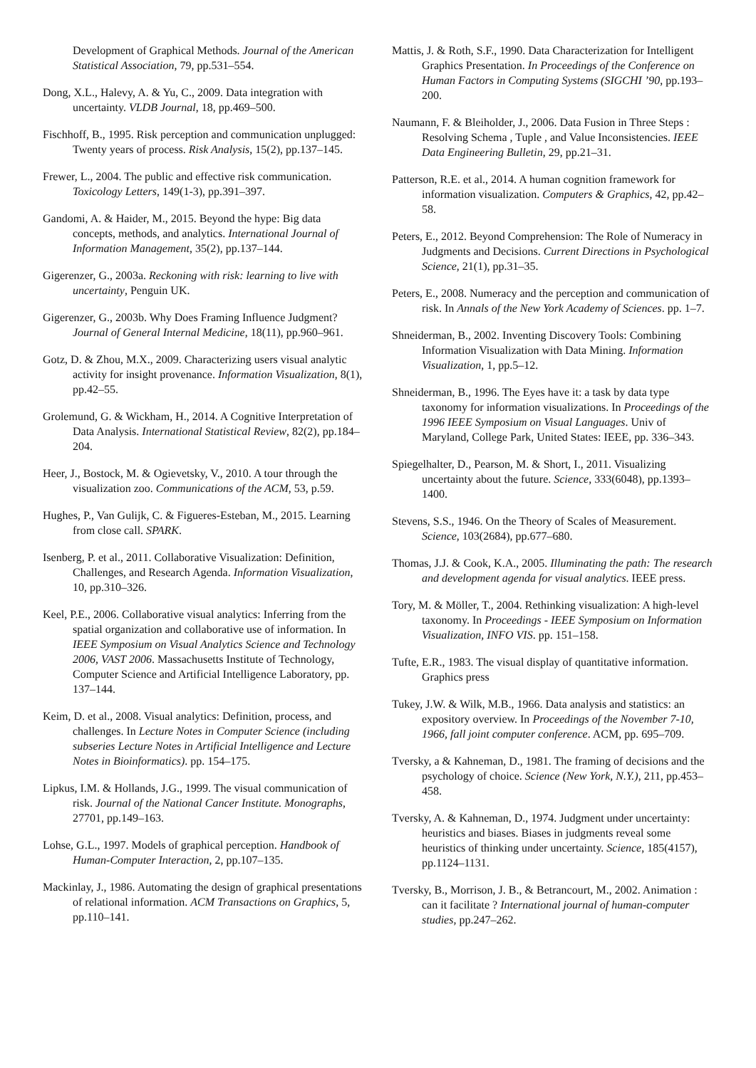Development of Graphical Methods. Journal of the American Statistical Association, 79, pp.531–554.
Dong, X.L., Halevy, A. & Yu, C., 2009. Data integration with uncertainty. VLDB Journal, 18, pp.469–500.
Fischhoff, B., 1995. Risk perception and communication unplugged: Twenty years of process. Risk Analysis, 15(2), pp.137–145.
Frewer, L., 2004. The public and effective risk communication. Toxicology Letters, 149(1-3), pp.391–397.
Gandomi, A. & Haider, M., 2015. Beyond the hype: Big data concepts, methods, and analytics. International Journal of Information Management, 35(2), pp.137–144.
Gigerenzer, G., 2003a. Reckoning with risk: learning to live with uncertainty, Penguin UK.
Gigerenzer, G., 2003b. Why Does Framing Influence Judgment? Journal of General Internal Medicine, 18(11), pp.960–961.
Gotz, D. & Zhou, M.X., 2009. Characterizing users visual analytic activity for insight provenance. Information Visualization, 8(1), pp.42–55.
Grolemund, G. & Wickham, H., 2014. A Cognitive Interpretation of Data Analysis. International Statistical Review, 82(2), pp.184–204.
Heer, J., Bostock, M. & Ogievetsky, V., 2010. A tour through the visualization zoo. Communications of the ACM, 53, p.59.
Hughes, P., Van Gulijk, C. & Figueres-Esteban, M., 2015. Learning from close call. SPARK.
Isenberg, P. et al., 2011. Collaborative Visualization: Definition, Challenges, and Research Agenda. Information Visualization, 10, pp.310–326.
Keel, P.E., 2006. Collaborative visual analytics: Inferring from the spatial organization and collaborative use of information. In IEEE Symposium on Visual Analytics Science and Technology 2006, VAST 2006. Massachusetts Institute of Technology, Computer Science and Artificial Intelligence Laboratory, pp. 137–144.
Keim, D. et al., 2008. Visual analytics: Definition, process, and challenges. In Lecture Notes in Computer Science (including subseries Lecture Notes in Artificial Intelligence and Lecture Notes in Bioinformatics). pp. 154–175.
Lipkus, I.M. & Hollands, J.G., 1999. The visual communication of risk. Journal of the National Cancer Institute. Monographs, 27701, pp.149–163.
Lohse, G.L., 1997. Models of graphical perception. Handbook of Human-Computer Interaction, 2, pp.107–135.
Mackinlay, J., 1986. Automating the design of graphical presentations of relational information. ACM Transactions on Graphics, 5, pp.110–141.
Mattis, J. & Roth, S.F., 1990. Data Characterization for Intelligent Graphics Presentation. In Proceedings of the Conference on Human Factors in Computing Systems (SIGCHI ’90, pp.193–200.
Naumann, F. & Bleiholder, J., 2006. Data Fusion in Three Steps : Resolving Schema , Tuple , and Value Inconsistencies. IEEE Data Engineering Bulletin, 29, pp.21–31.
Patterson, R.E. et al., 2014. A human cognition framework for information visualization. Computers & Graphics, 42, pp.42–58.
Peters, E., 2012. Beyond Comprehension: The Role of Numeracy in Judgments and Decisions. Current Directions in Psychological Science, 21(1), pp.31–35.
Peters, E., 2008. Numeracy and the perception and communication of risk. In Annals of the New York Academy of Sciences. pp. 1–7.
Shneiderman, B., 2002. Inventing Discovery Tools: Combining Information Visualization with Data Mining. Information Visualization, 1, pp.5–12.
Shneiderman, B., 1996. The Eyes have it: a task by data type taxonomy for information visualizations. In Proceedings of the 1996 IEEE Symposium on Visual Languages. Univ of Maryland, College Park, United States: IEEE, pp. 336–343.
Spiegelhalter, D., Pearson, M. & Short, I., 2011. Visualizing uncertainty about the future. Science, 333(6048), pp.1393–1400.
Stevens, S.S., 1946. On the Theory of Scales of Measurement. Science, 103(2684), pp.677–680.
Thomas, J.J. & Cook, K.A., 2005. Illuminating the path: The research and development agenda for visual analytics. IEEE press.
Tory, M. & Möller, T., 2004. Rethinking visualization: A high-level taxonomy. In Proceedings - IEEE Symposium on Information Visualization, INFO VIS. pp. 151–158.
Tufte, E.R., 1983. The visual display of quantitative information. Graphics press
Tukey, J.W. & Wilk, M.B., 1966. Data analysis and statistics: an expository overview. In Proceedings of the November 7-10, 1966, fall joint computer conference. ACM, pp. 695–709.
Tversky, a & Kahneman, D., 1981. The framing of decisions and the psychology of choice. Science (New York, N.Y.), 211, pp.453–458.
Tversky, A. & Kahneman, D., 1974. Judgment under uncertainty: heuristics and biases. Biases in judgments reveal some heuristics of thinking under uncertainty. Science, 185(4157), pp.1124–1131.
Tversky, B., Morrison, J. B., & Betrancourt, M., 2002. Animation : can it facilitate ? International journal of human-computer studies, pp.247–262.